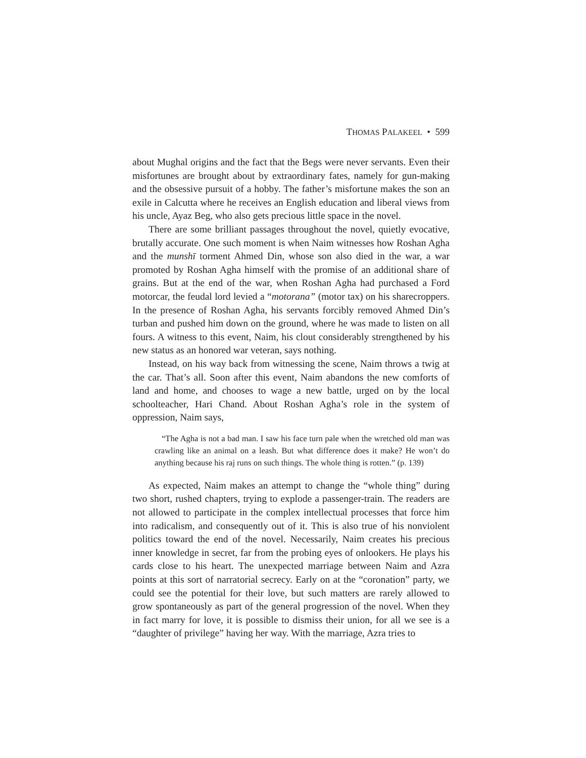THOMAS PALAKEEL • 599
about Mughal origins and the fact that the Begs were never servants. Even their misfortunes are brought about by extraordinary fates, namely for gun-making and the obsessive pursuit of a hobby. The father’s misfortune makes the son an exile in Calcutta where he receives an English education and liberal views from his uncle, Ayaz Beg, who also gets precious little space in the novel.
There are some brilliant passages throughout the novel, quietly evocative, brutally accurate. One such moment is when Naim witnesses how Roshan Agha and the munshī torment Ahmed Din, whose son also died in the war, a war promoted by Roshan Agha himself with the promise of an additional share of grains. But at the end of the war, when Roshan Agha had purchased a Ford motorcar, the feudal lord levied a “motorana” (motor tax) on his sharecroppers. In the presence of Roshan Agha, his servants forcibly removed Ahmed Din’s turban and pushed him down on the ground, where he was made to listen on all fours. A witness to this event, Naim, his clout considerably strengthened by his new status as an honored war veteran, says nothing.
Instead, on his way back from witnessing the scene, Naim throws a twig at the car. That’s all. Soon after this event, Naim abandons the new comforts of land and home, and chooses to wage a new battle, urged on by the local schoolteacher, Hari Chand. About Roshan Agha’s role in the system of oppression, Naim says,
“The Agha is not a bad man. I saw his face turn pale when the wretched old man was crawling like an animal on a leash. But what difference does it make? He won’t do anything because his raj runs on such things. The whole thing is rotten.” (p. 139)
As expected, Naim makes an attempt to change the “whole thing” during two short, rushed chapters, trying to explode a passenger-train. The readers are not allowed to participate in the complex intellectual processes that force him into radicalism, and consequently out of it. This is also true of his nonviolent politics toward the end of the novel. Necessarily, Naim creates his precious inner knowledge in secret, far from the probing eyes of onlookers. He plays his cards close to his heart. The unexpected marriage between Naim and Azra points at this sort of narratorial secrecy. Early on at the “coronation” party, we could see the potential for their love, but such matters are rarely allowed to grow spontaneously as part of the general progression of the novel. When they in fact marry for love, it is possible to dismiss their union, for all we see is a “daughter of privilege” having her way. With the marriage, Azra tries to